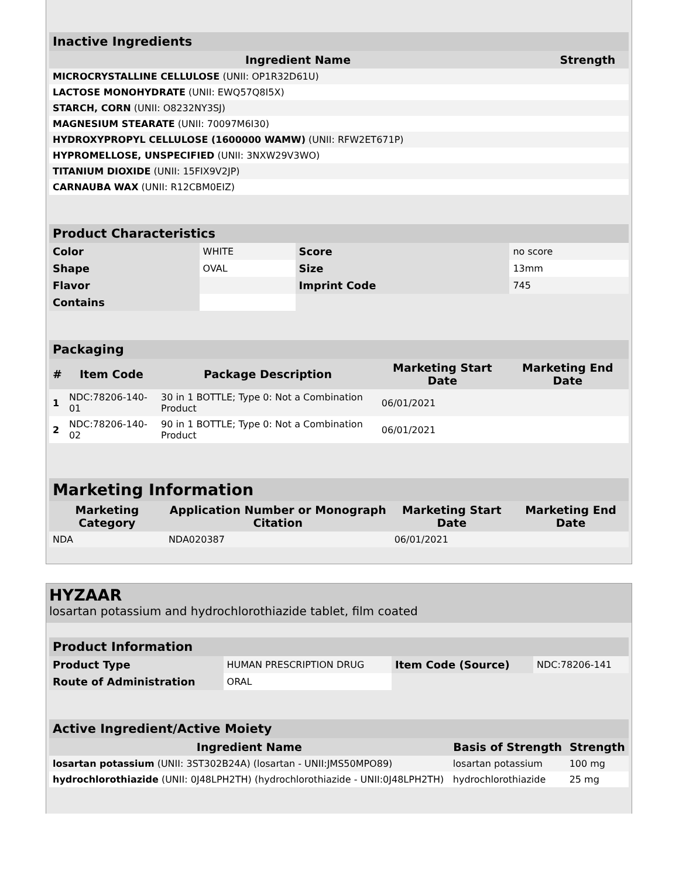| Inactive Ingredients | |
| Ingredient Name | Strength |
| MICROCRYSTALLINE CELLULOSE (UNII: OP1R32D61U) | |
| LACTOSE MONOHYDRATE (UNII: EWQ57Q8I5X) | |
| STARCH, CORN (UNII: O8232NY3SJ) | |
| MAGNESIUM STEARATE (UNII: 70097M6I30) | |
| HYDROXYPROPYL CELLULOSE (1600000 WAMW) (UNII: RFW2ET671P) | |
| HYPROMELLOSE, UNSPECIFIED (UNII: 3NXW29V3WO) | |
| TITANIUM DIOXIDE (UNII: 15FIX9V2JP) | |
| CARNAUBA WAX (UNII: R12CBM0EIZ) | |
| Product Characteristics | | | |
| Color | WHITE | Score | no score |
| Shape | OVAL | Size | 13mm |
| Flavor | | Imprint Code | 745 |
| Contains | | | |
| Packaging | | | | |
| # | Item Code | Package Description | Marketing Start Date | Marketing End Date |
| 1 | NDC:78206-140-01 | 30 in 1 BOTTLE; Type 0: Not a Combination Product | 06/01/2021 | |
| 2 | NDC:78206-140-02 | 90 in 1 BOTTLE; Type 0: Not a Combination Product | 06/01/2021 | |
| Marketing Information | | | |
| Marketing Category | Application Number or Monograph Citation | Marketing Start Date | Marketing End Date |
| NDA | NDA020387 | 06/01/2021 | |
HYZAAR
losartan potassium and hydrochlorothiazide tablet, film coated
| Product Information | | | |
| Product Type | HUMAN PRESCRIPTION DRUG | Item Code (Source) | NDC:78206-141 |
| Route of Administration | ORAL | | |
| Active Ingredient/Active Moiety | | |
| Ingredient Name | Basis of Strength | Strength |
| losartan potassium (UNII: 3ST302B24A) (losartan - UNII:JMS50MPO89) | losartan potassium | 100 mg |
| hydrochlorothiazide (UNII: 0J48LPH2TH) (hydrochlorothiazide - UNII:0J48LPH2TH) | hydrochlorothiazide | 25 mg |